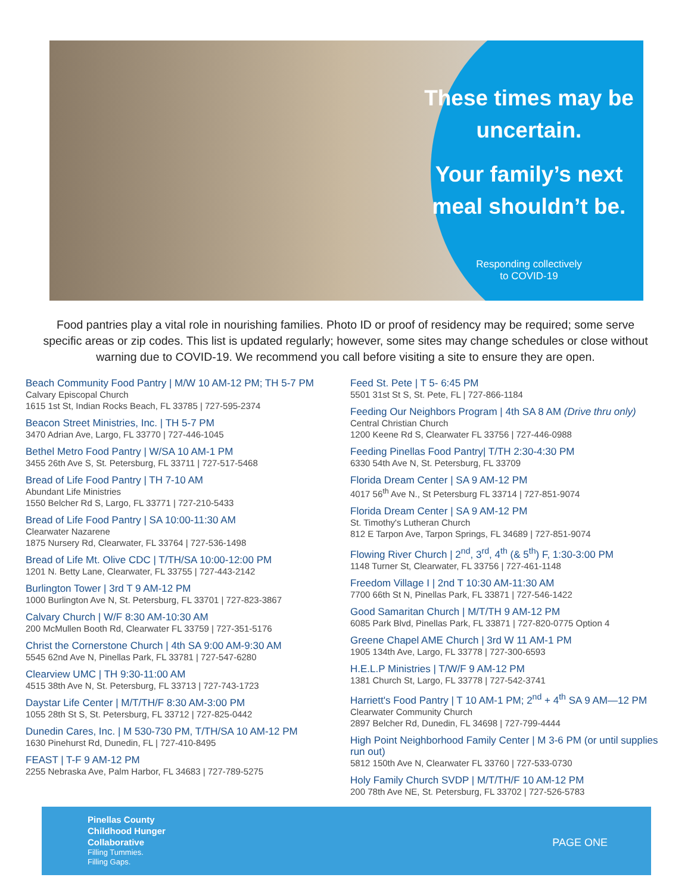These times may be uncertain.
Your family’s next meal shouldn’t be.
Responding collectively
to COVID-19
Food pantries play a vital role in nourishing families. Photo ID or proof of residency may be required; some serve specific areas or zip codes. This list is updated regularly; however, some sites may change schedules or close without warning due to COVID-19. We recommend you call before visiting a site to ensure they are open.
Beach Community Food Pantry | M/W 10 AM-12 PM; TH 5-7 PM
Calvary Episcopal Church
1615 1st St, Indian Rocks Beach, FL 33785 | 727-595-2374
Beacon Street Ministries, Inc. | TH 5-7 PM
3470 Adrian Ave, Largo, FL 33770 | 727-446-1045
Bethel Metro Food Pantry | W/SA 10 AM-1 PM
3455 26th Ave S, St. Petersburg, FL 33711 | 727-517-5468
Bread of Life Food Pantry | TH 7-10 AM
Abundant Life Ministries
1550 Belcher Rd S, Largo, FL 33771 | 727-210-5433
Bread of Life Food Pantry | SA 10:00-11:30 AM
Clearwater Nazarene
1875 Nursery Rd, Clearwater, FL 33764 | 727-536-1498
Bread of Life Mt. Olive CDC | T/TH/SA 10:00-12:00 PM
1201 N. Betty Lane, Clearwater, FL 33755 | 727-443-2142
Burlington Tower | 3rd T 9 AM-12 PM
1000 Burlington Ave N, St. Petersburg, FL 33701 | 727-823-3867
Calvary Church | W/F 8:30 AM-10:30 AM
200 McMullen Booth Rd, Clearwater FL 33759 | 727-351-5176
Christ the Cornerstone Church | 4th SA 9:00 AM-9:30 AM
5545 62nd Ave N, Pinellas Park, FL 33781 | 727-547-6280
Clearview UMC | TH 9:30-11:00 AM
4515 38th Ave N, St. Petersburg, FL 33713 | 727-743-1723
Daystar Life Center | M/T/TH/F 8:30 AM-3:00 PM
1055 28th St S, St. Petersburg, FL 33712 | 727-825-0442
Dunedin Cares, Inc. | M 530-730 PM, T/TH/SA 10 AM-12 PM
1630 Pinehurst Rd, Dunedin, FL | 727-410-8495
FEAST | T-F 9 AM-12 PM
2255 Nebraska Ave, Palm Harbor, FL 34683 | 727-789-5275
Feed St. Pete | T 5- 6:45 PM
5501 31st St S, St. Pete, FL | 727-866-1184
Feeding Our Neighbors Program | 4th SA 8 AM (Drive thru only)
Central Christian Church
1200 Keene Rd S, Clearwater FL 33756 | 727-446-0988
Feeding Pinellas Food Pantry| T/TH 2:30-4:30 PM
6330 54th Ave N, St. Petersburg, FL 33709
Florida Dream Center | SA 9 AM-12 PM
4017 56<sup>th</sup> Ave N., St Petersburg FL 33714 | 727-851-9074
Florida Dream Center | SA 9 AM-12 PM
St. Timothy's Lutheran Church
812 E Tarpon Ave, Tarpon Springs, FL 34689 | 727-851-9074
Flowing River Church | 2<sup>nd</sup>, 3<sup>rd</sup>, 4<sup>th</sup> (& 5<sup>th</sup>) F, 1:30-3:00 PM
1148 Turner St, Clearwater, FL 33756 | 727-461-1148
Freedom Village I | 2nd T 10:30 AM-11:30 AM
7700 66th St N, Pinellas Park, FL 33871 | 727-546-1422
Good Samaritan Church | M/T/TH 9 AM-12 PM
6085 Park Blvd, Pinellas Park, FL 33871 | 727-820-0775 Option 4
Greene Chapel AME Church | 3rd W 11 AM-1 PM
1905 134th Ave, Largo, FL 33778 | 727-300-6593
H.E.L.P Ministries | T/W/F 9 AM-12 PM
1381 Church St, Largo, FL 33778 | 727-542-3741
Harriett's Food Pantry | T 10 AM-1 PM; 2<sup>nd</sup> + 4<sup>th</sup> SA 9 AM—12 PM
Clearwater Community Church
2897 Belcher Rd, Dunedin, FL 34698 | 727-799-4444
High Point Neighborhood Family Center | M 3-6 PM (or until supplies run out)
5812 150th Ave N, Clearwater FL 33760 | 727-533-0730
Holy Family Church SVDP | M/T/TH/F 10 AM-12 PM
200 78th Ave NE, St. Petersburg, FL 33702 | 727-526-5783
Pinellas County
Childhood Hunger
Collaborative
Filling Tummies.
Filling Gaps.
PAGE ONE